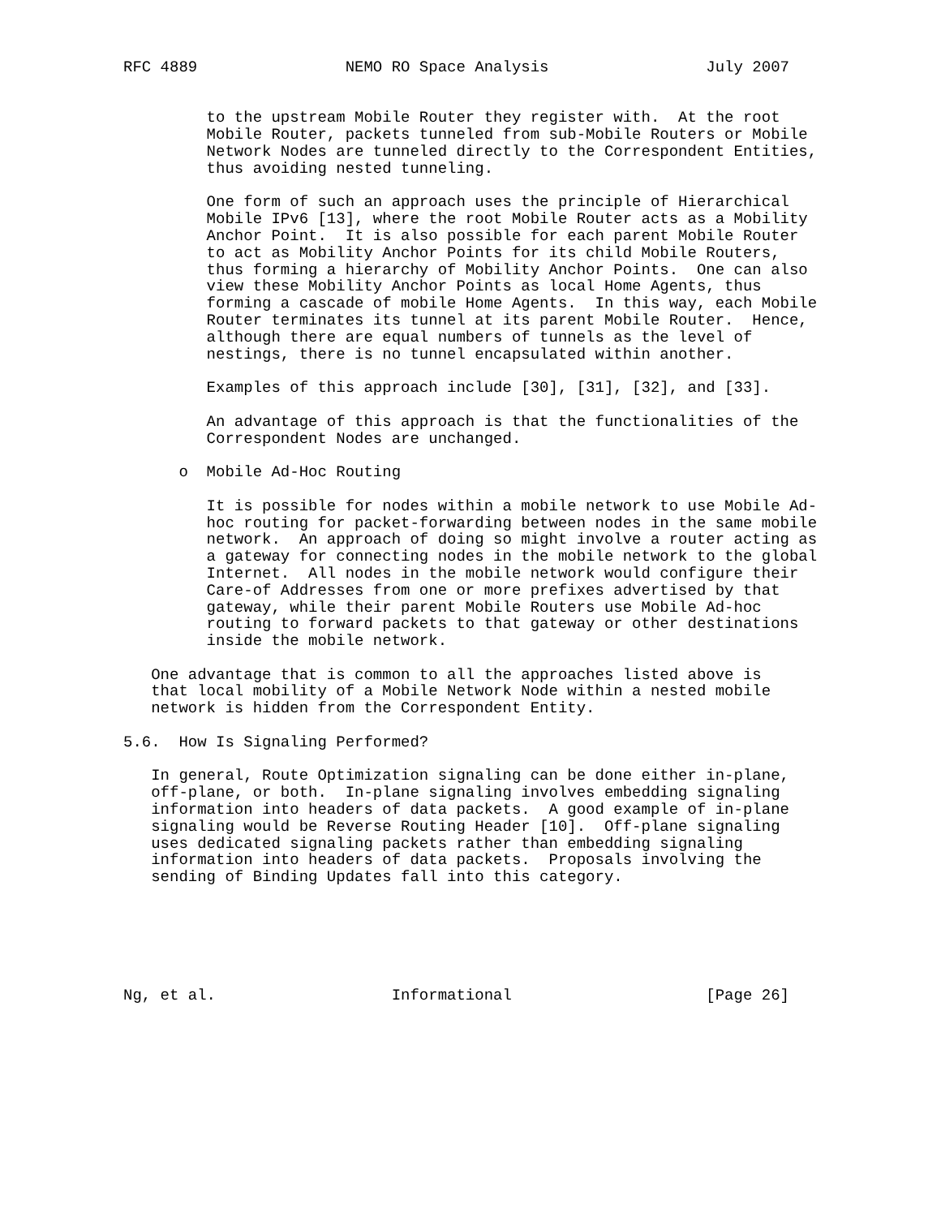RFC 4889                NEMO RO Space Analysis                 July 2007


         to the upstream Mobile Router they register with.  At the root
         Mobile Router, packets tunneled from sub-Mobile Routers or Mobile
         Network Nodes are tunneled directly to the Correspondent Entities,
         thus avoiding nested tunneling.

         One form of such an approach uses the principle of Hierarchical
         Mobile IPv6 [13], where the root Mobile Router acts as a Mobility
         Anchor Point.  It is also possible for each parent Mobile Router
         to act as Mobility Anchor Points for its child Mobile Routers,
         thus forming a hierarchy of Mobility Anchor Points.  One can also
         view these Mobility Anchor Points as local Home Agents, thus
         forming a cascade of mobile Home Agents.  In this way, each Mobile
         Router terminates its tunnel at its parent Mobile Router.  Hence,
         although there are equal numbers of tunnels as the level of
         nestings, there is no tunnel encapsulated within another.

         Examples of this approach include [30], [31], [32], and [33].

         An advantage of this approach is that the functionalities of the
         Correspondent Nodes are unchanged.

      o  Mobile Ad-Hoc Routing

         It is possible for nodes within a mobile network to use Mobile Ad-
         hoc routing for packet-forwarding between nodes in the same mobile
         network.  An approach of doing so might involve a router acting as
         a gateway for connecting nodes in the mobile network to the global
         Internet.  All nodes in the mobile network would configure their
         Care-of Addresses from one or more prefixes advertised by that
         gateway, while their parent Mobile Routers use Mobile Ad-hoc
         routing to forward packets to that gateway or other destinations
         inside the mobile network.

   One advantage that is common to all the approaches listed above is
   that local mobility of a Mobile Network Node within a nested mobile
   network is hidden from the Correspondent Entity.

5.6.  How Is Signaling Performed?

   In general, Route Optimization signaling can be done either in-plane,
   off-plane, or both.  In-plane signaling involves embedding signaling
   information into headers of data packets.  A good example of in-plane
   signaling would be Reverse Routing Header [10].  Off-plane signaling
   uses dedicated signaling packets rather than embedding signaling
   information into headers of data packets.  Proposals involving the
   sending of Binding Updates fall into this category.






Ng, et al.                   Informational                     [Page 26]